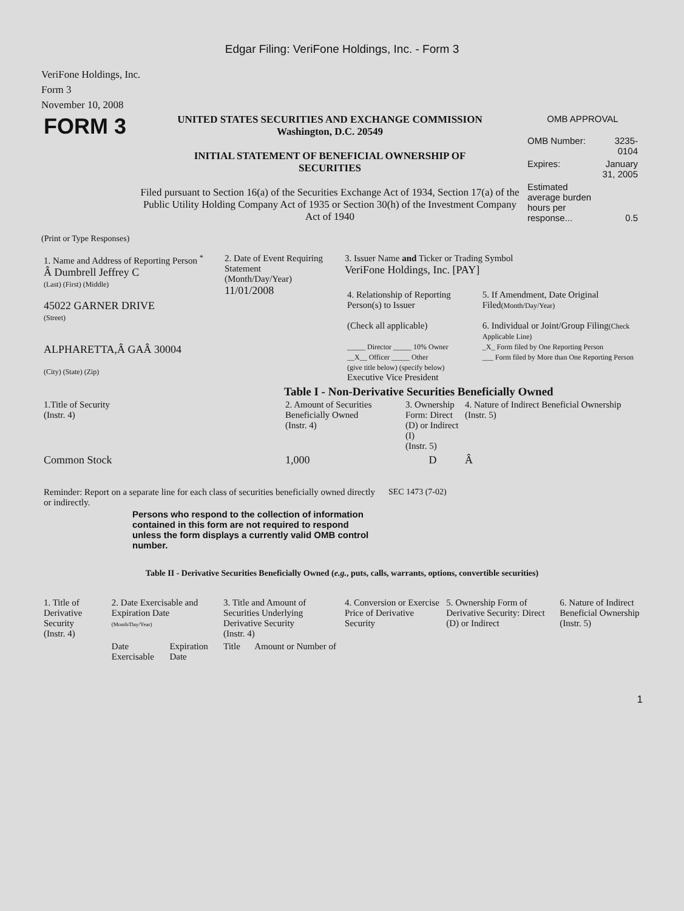Edgar Filing: VeriFone Holdings, Inc. - Form 3
VeriFone Holdings, Inc.
Form 3
November 10, 2008
| FORM 3 | UNITED STATES SECURITIES AND EXCHANGE COMMISSION Washington, D.C. 20549 INITIAL STATEMENT OF BENEFICIAL OWNERSHIP OF SECURITIES Filed pursuant to Section 16(a) of the Securities Exchange Act of 1934, Section 17(a) of the Public Utility Holding Company Act of 1935 or Section 30(h) of the Investment Company Act of 1940 | OMB APPROVAL / OMB Number: / 3235-0104 / / Expires: / January 31, 2005 / / Estimated average burden hours per response... / 0.5 / |
(Print or Type Responses)
| 1. Name and Address of Reporting Person <sup>*</sup> Â Dumbrell Jeffrey C (Last) (First) (Middle) 45022 GARNER DRIVE (Street) ALPHARETTA,Â GAÂ 30004 (City) (State) (Zip) | 2. Date of Event Requiring Statement (Month/Day/Year) 11/01/2008 | 3. Issuer Name and Ticker or Trading Symbol VeriFone Holdings, Inc. [PAY] / 4. Relationship of Reporting Person(s) to Issuer (Check all applicable) _____ Director _____ 10% Owner __X__ Officer _____ Other (give title below) (specify below) Executive Vice President / 5. If Amendment, Date Original Filed (Month/Day/Year) 6. Individual or Joint/Group Filing (Check Applicable Line) _X_ Form filed by One Reporting Person ___ Form filed by More than One Reporting Person / |
Table I - Non-Derivative Securities Beneficially Owned
| 1.Title of Security (Instr. 4) | 2. Amount of Securities Beneficially Owned (Instr. 4) | 3. Ownership Form: Direct (D) or Indirect (I) (Instr. 5) | 4. Nature of Indirect Beneficial Ownership (Instr. 5) |
| --- | --- | --- | --- |
| Common Stock | 1,000 | D | Â |
| Reminder: Report on a separate line for each class of securities beneficially owned directly or indirectly. | SEC 1473 (7-02) |
Persons who respond to the collection of information contained in this form are not required to respond unless the form displays a currently valid OMB control number.
Table II - Derivative Securities Beneficially Owned (e.g., puts, calls, warrants, options, convertible securities)
| 1. Title of Derivative Security (Instr. 4) | 2. Date Exercisable and Expiration Date (Month/Day/Year) | | 3. Title and Amount of Securities Underlying Derivative Security (Instr. 4) | | 4. Conversion or Exercise Price of Derivative Security | 5. Ownership Form of Derivative Security: Direct (D) or Indirect | 6. Nature of Indirect Beneficial Ownership (Instr. 5) |
| --- | --- | --- | --- | --- | --- | --- | --- |
| | Date Exercisable | Expiration Date | Title | Amount or Number of | | | |
1